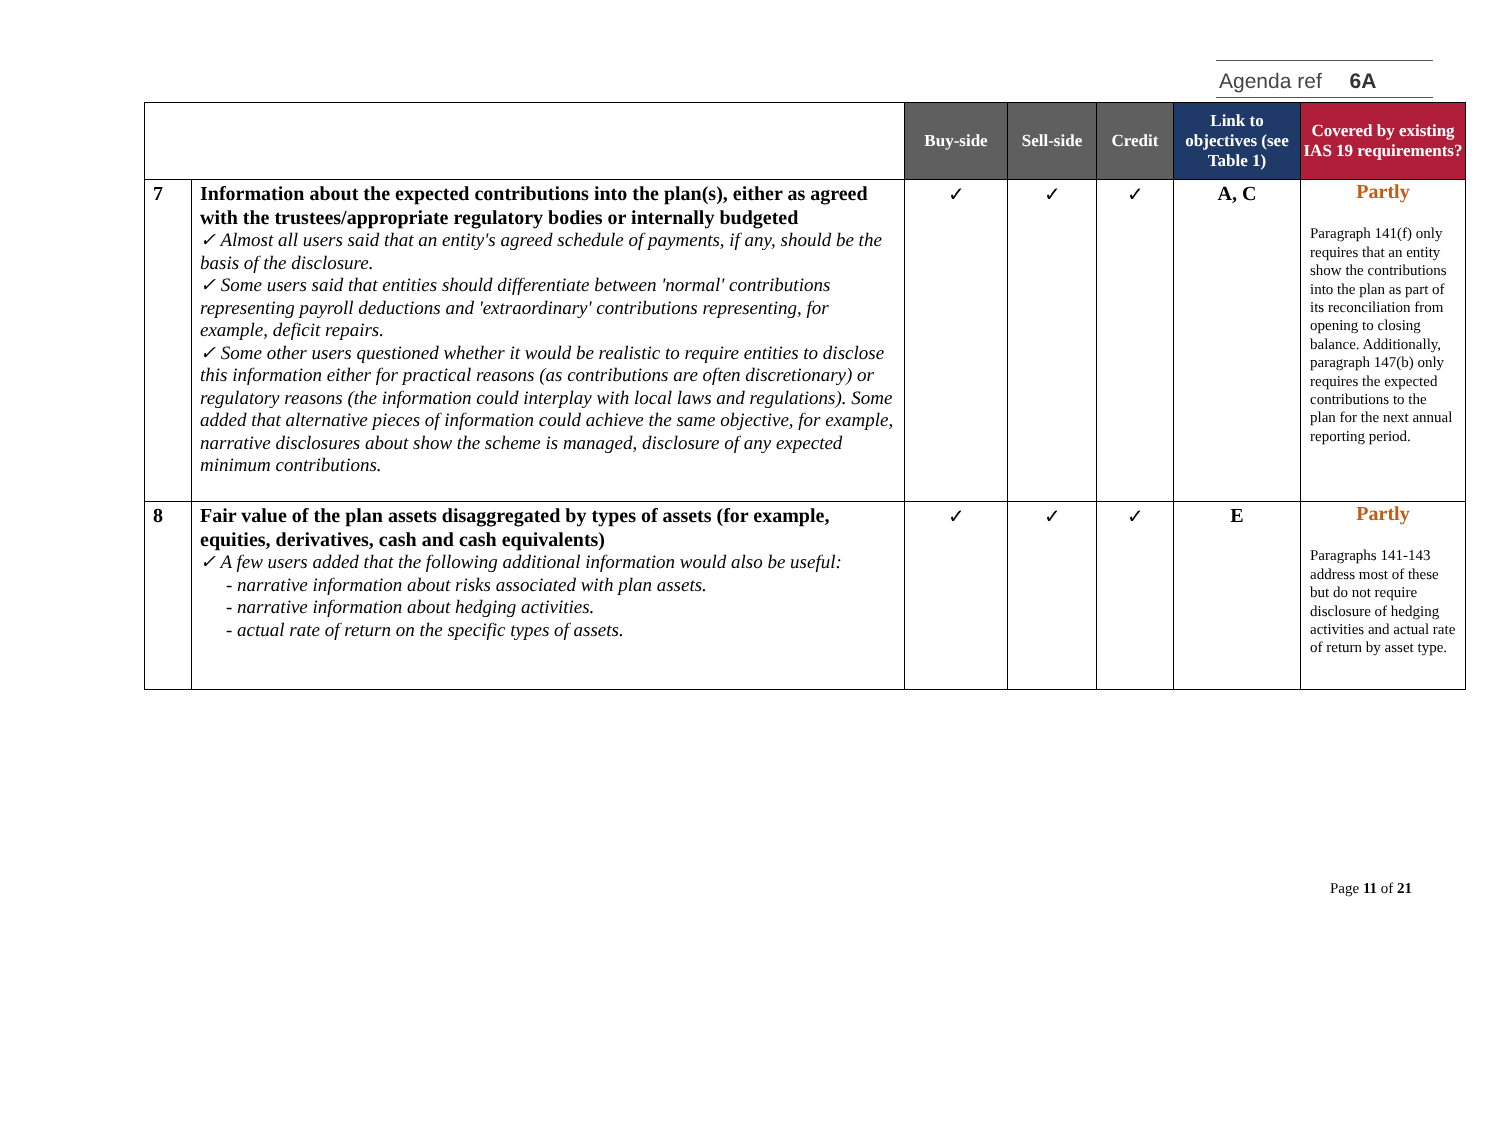Agenda ref 6A
| | | Buy-side | Sell-side | Credit | Link to objectives (see Table 1) | Covered by existing IAS 19 requirements? |
| --- | --- | --- | --- | --- | --- | --- |
| 7 | Information about the expected contributions into the plan(s), either as agreed with the trustees/appropriate regulatory bodies or internally budgeted ✓ Almost all users said that an entity's agreed schedule of payments, if any, should be the basis of the disclosure. ✓ Some users said that entities should differentiate between 'normal' contributions representing payroll deductions and 'extraordinary' contributions representing, for example, deficit repairs. ✓ Some other users questioned whether it would be realistic to require entities to disclose this information either for practical reasons (as contributions are often discretionary) or regulatory reasons (the information could interplay with local laws and regulations). Some added that alternative pieces of information could achieve the same objective, for example, narrative disclosures about show the scheme is managed, disclosure of any expected minimum contributions. | ✓ | ✓ | ✓ | A, C | Partly Paragraph 141(f) only requires that an entity show the contributions into the plan as part of its reconciliation from opening to closing balance. Additionally, paragraph 147(b) only requires the expected contributions to the plan for the next annual reporting period. |
| 8 | Fair value of the plan assets disaggregated by types of assets (for example, equities, derivatives, cash and cash equivalents) ✓ A few users added that the following additional information would also be useful: - narrative information about risks associated with plan assets. - narrative information about hedging activities. - actual rate of return on the specific types of assets. | ✓ | ✓ | ✓ | E | Partly Paragraphs 141-143 address most of these but do not require disclosure of hedging activities and actual rate of return by asset type. |
Page 11 of 21